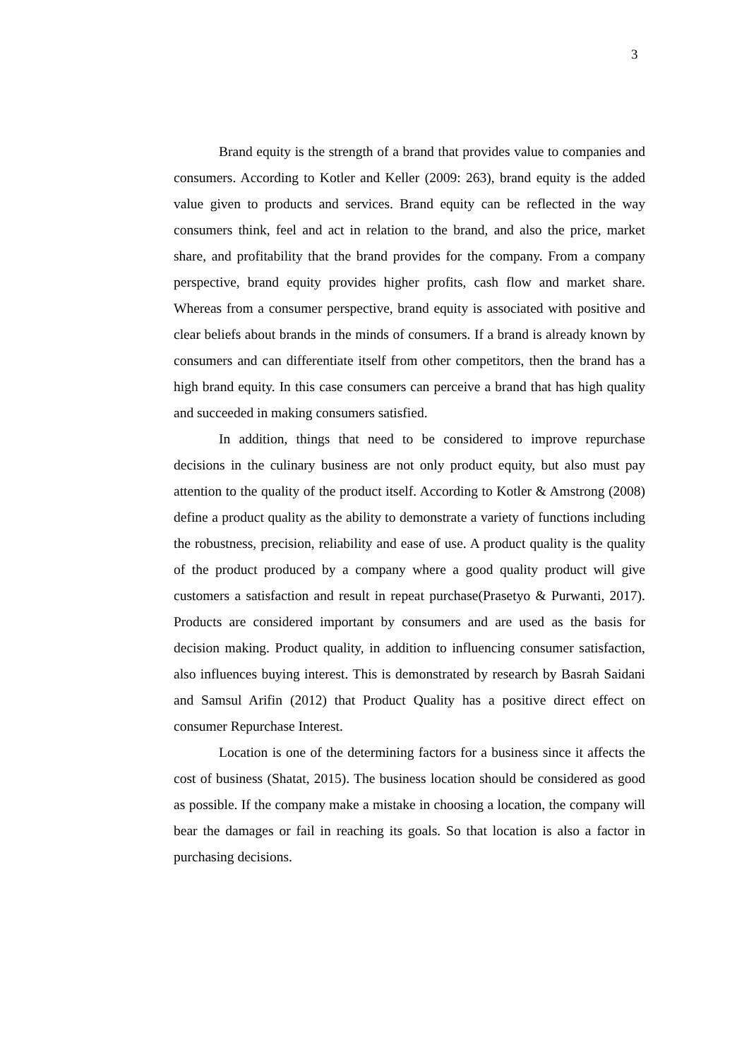3
Brand equity is the strength of a brand that provides value to companies and consumers. According to Kotler and Keller (2009: 263), brand equity is the added value given to products and services. Brand equity can be reflected in the way consumers think, feel and act in relation to the brand, and also the price, market share, and profitability that the brand provides for the company. From a company perspective, brand equity provides higher profits, cash flow and market share. Whereas from a consumer perspective, brand equity is associated with positive and clear beliefs about brands in the minds of consumers. If a brand is already known by consumers and can differentiate itself from other competitors, then the brand has a high brand equity. In this case consumers can perceive a brand that has high quality and succeeded in making consumers satisfied.
In addition, things that need to be considered to improve repurchase decisions in the culinary business are not only product equity, but also must pay attention to the quality of the product itself. According to Kotler & Amstrong (2008) define a product quality as the ability to demonstrate a variety of functions including the robustness, precision, reliability and ease of use. A product quality is the quality of the product produced by a company where a good quality product will give customers a satisfaction and result in repeat purchase(Prasetyo & Purwanti, 2017). Products are considered important by consumers and are used as the basis for decision making. Product quality, in addition to influencing consumer satisfaction, also influences buying interest. This is demonstrated by research by Basrah Saidani and Samsul Arifin (2012) that Product Quality has a positive direct effect on consumer Repurchase Interest.
Location is one of the determining factors for a business since it affects the cost of business (Shatat, 2015). The business location should be considered as good as possible. If the company make a mistake in choosing a location, the company will bear the damages or fail in reaching its goals. So that location is also a factor in purchasing decisions.